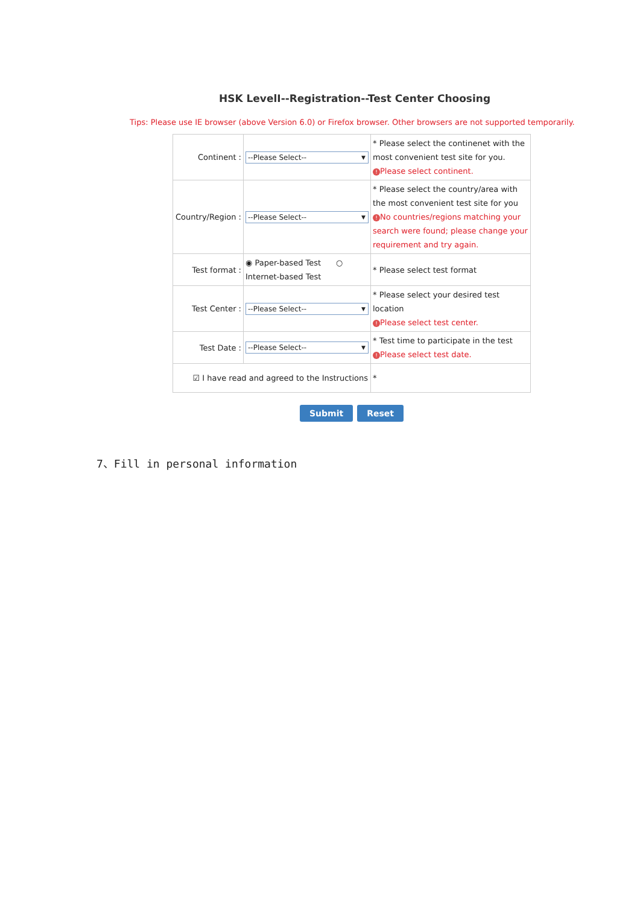HSK LevelI--Registration--Test Center Choosing
Tips: Please use IE browser (above Version 6.0) or Firefox browser. Other browsers are not supported temporarily.
| Continent : | --Please Select-- ▼ | * Please select the continenet with the most convenient test site for you. ! Please select continent. |
| Country/Region : | --Please Select-- ▼ | * Please select the country/area with the most convenient test site for you ! No countries/regions matching your search were found; please change your requirement and try again. |
| Test format : | ◉ Paper-based Test ○ Internet-based Test | * Please select test format |
| Test Center : | --Please Select-- ▼ | * Please select your desired test location ! Please select test center. |
| Test Date : | --Please Select-- ▼ | * Test time to participate in the test ! Please select test date. |
| ☑ I have read and agreed to the Instructions | | * |
Submit Reset
7、Fill in personal information